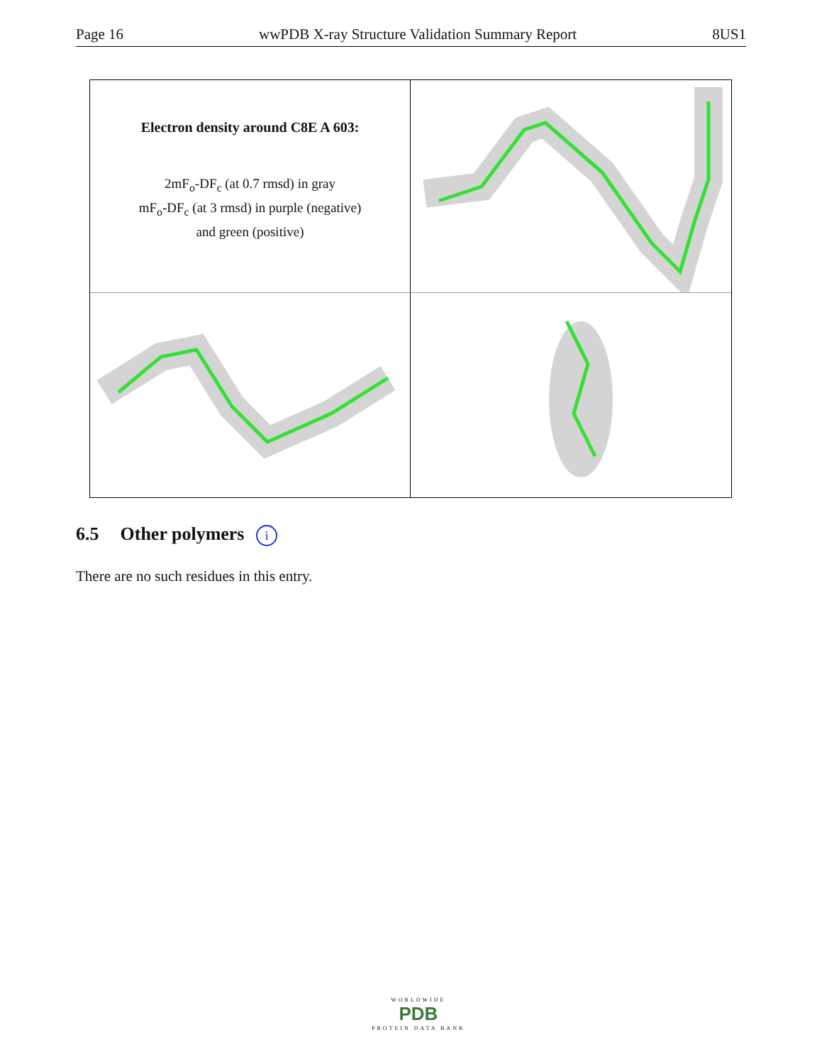Page 16 wwPDB X-ray Structure Validation Summary Report 8US1
Electron density around C8E A 603:
2mF<sub>o</sub>-DF<sub>c</sub> (at 0.7 rmsd) in gray
mF<sub>o</sub>-DF<sub>c</sub> (at 3 rmsd) in purple (negative)
and green (positive)
6.5 Other polymers i
There are no such residues in this entry.
WORLDWIDE
PDB
PROTEIN DATA BANK